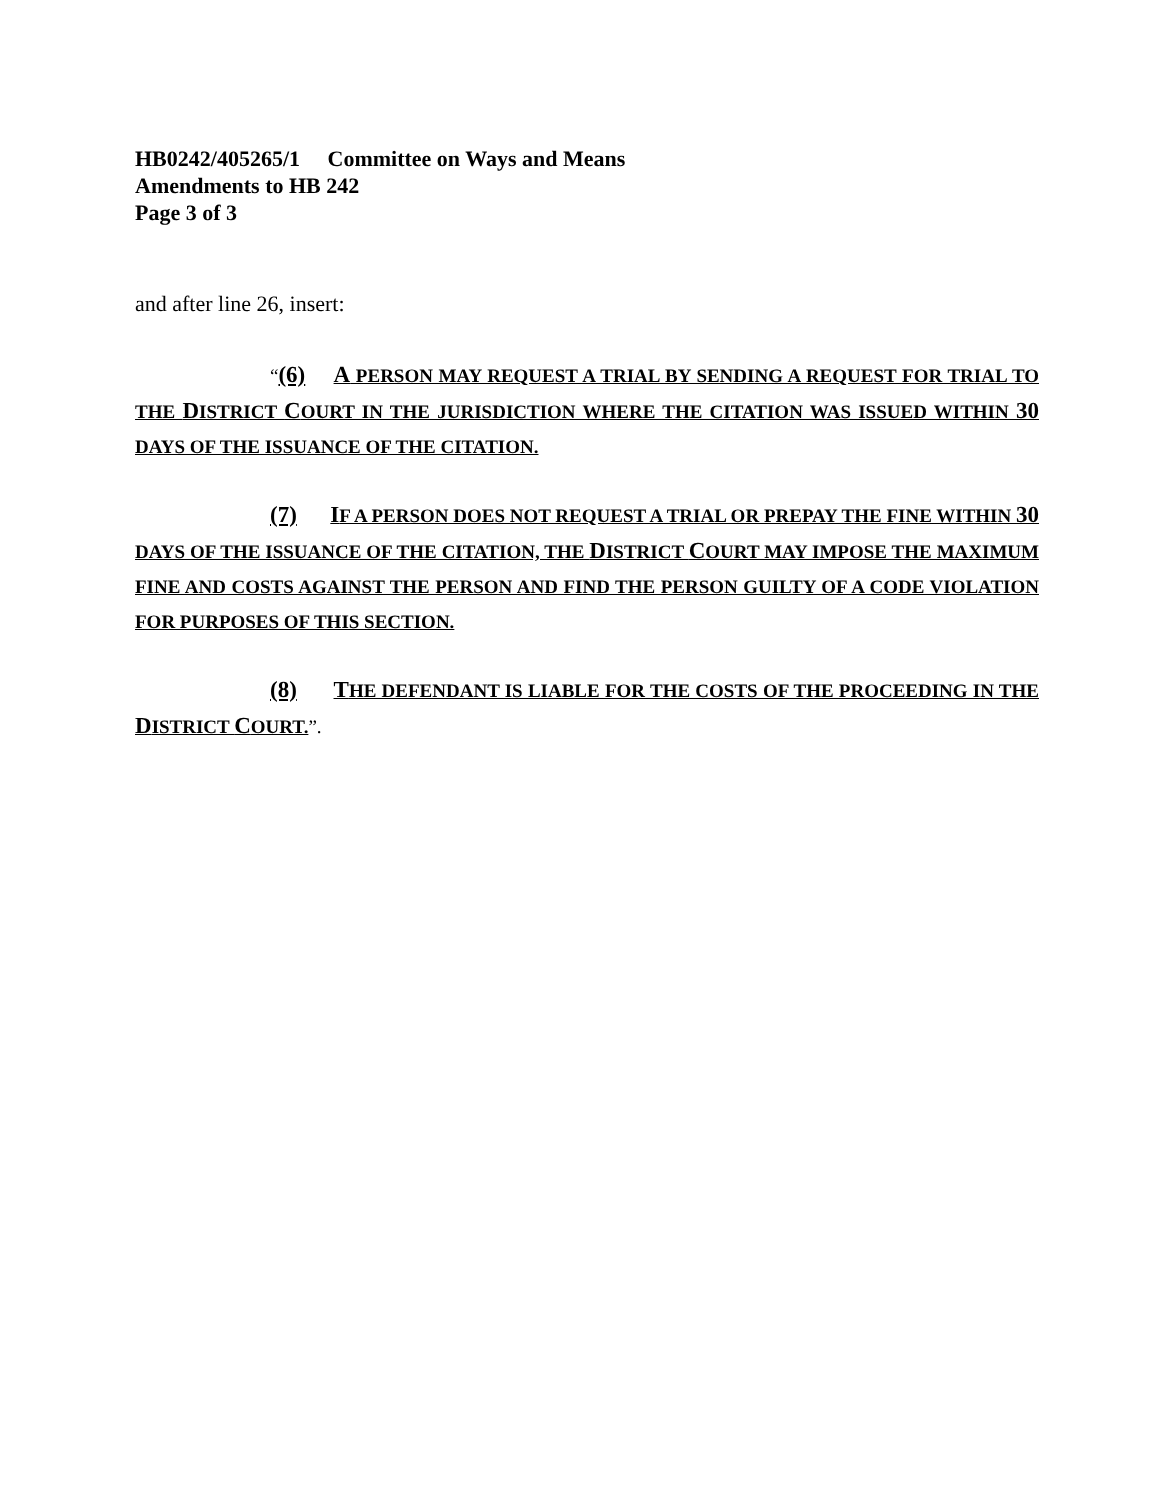HB0242/405265/1 Committee on Ways and Means
Amendments to HB 242
Page 3 of 3
and after line 26, insert:
“(6) A PERSON MAY REQUEST A TRIAL BY SENDING A REQUEST FOR TRIAL TO THE DISTRICT COURT IN THE JURISDICTION WHERE THE CITATION WAS ISSUED WITHIN 30 DAYS OF THE ISSUANCE OF THE CITATION.
(7) IF A PERSON DOES NOT REQUEST A TRIAL OR PREPAY THE FINE WITHIN 30 DAYS OF THE ISSUANCE OF THE CITATION, THE DISTRICT COURT MAY IMPOSE THE MAXIMUM FINE AND COSTS AGAINST THE PERSON AND FIND THE PERSON GUILTY OF A CODE VIOLATION FOR PURPOSES OF THIS SECTION.
(8) THE DEFENDANT IS LIABLE FOR THE COSTS OF THE PROCEEDING IN THE DISTRICT COURT.”.